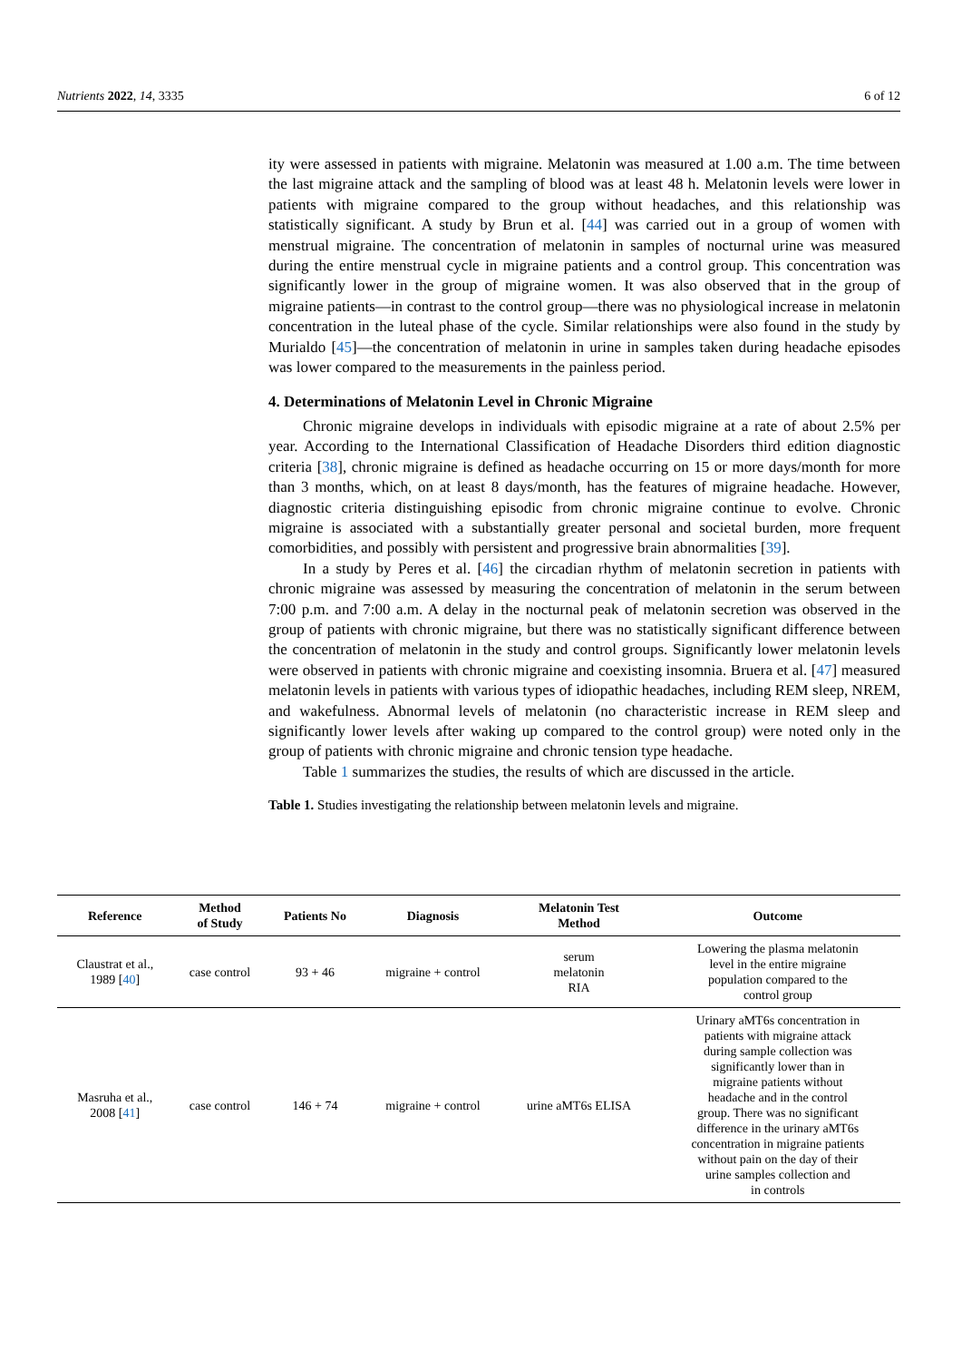Nutrients 2022, 14, 3335 6 of 12
ity were assessed in patients with migraine. Melatonin was measured at 1.00 a.m. The time between the last migraine attack and the sampling of blood was at least 48 h. Melatonin levels were lower in patients with migraine compared to the group without headaches, and this relationship was statistically significant. A study by Brun et al. [44] was carried out in a group of women with menstrual migraine. The concentration of melatonin in samples of nocturnal urine was measured during the entire menstrual cycle in migraine patients and a control group. This concentration was significantly lower in the group of migraine women. It was also observed that in the group of migraine patients—in contrast to the control group—there was no physiological increase in melatonin concentration in the luteal phase of the cycle. Similar relationships were also found in the study by Murialdo [45]—the concentration of melatonin in urine in samples taken during headache episodes was lower compared to the measurements in the painless period.
4. Determinations of Melatonin Level in Chronic Migraine
Chronic migraine develops in individuals with episodic migraine at a rate of about 2.5% per year. According to the International Classification of Headache Disorders third edition diagnostic criteria [38], chronic migraine is defined as headache occurring on 15 or more days/month for more than 3 months, which, on at least 8 days/month, has the features of migraine headache. However, diagnostic criteria distinguishing episodic from chronic migraine continue to evolve. Chronic migraine is associated with a substantially greater personal and societal burden, more frequent comorbidities, and possibly with persistent and progressive brain abnormalities [39].
In a study by Peres et al. [46] the circadian rhythm of melatonin secretion in patients with chronic migraine was assessed by measuring the concentration of melatonin in the serum between 7:00 p.m. and 7:00 a.m. A delay in the nocturnal peak of melatonin secretion was observed in the group of patients with chronic migraine, but there was no statistically significant difference between the concentration of melatonin in the study and control groups. Significantly lower melatonin levels were observed in patients with chronic migraine and coexisting insomnia. Bruera et al. [47] measured melatonin levels in patients with various types of idiopathic headaches, including REM sleep, NREM, and wakefulness. Abnormal levels of melatonin (no characteristic increase in REM sleep and significantly lower levels after waking up compared to the control group) were noted only in the group of patients with chronic migraine and chronic tension type headache.
Table 1 summarizes the studies, the results of which are discussed in the article.
Table 1. Studies investigating the relationship between melatonin levels and migraine.
| Reference | Method of Study | Patients No | Diagnosis | Melatonin Test Method | Outcome |
| --- | --- | --- | --- | --- | --- |
| Claustrat et al., 1989 [ 40 ] | case control | 93 + 46 | migraine + control | serum melatonin RIA | Lowering the plasma melatonin level in the entire migraine population compared to the control group |
| Masruha et al., 2008 [ 41 ] | case control | 146 + 74 | migraine + control | urine aMT6s ELISA | Urinary aMT6s concentration in patients with migraine attack during sample collection was significantly lower than in migraine patients without headache and in the control group. There was no significant difference in the urinary aMT6s concentration in migraine patients without pain on the day of their urine samples collection and in controls |